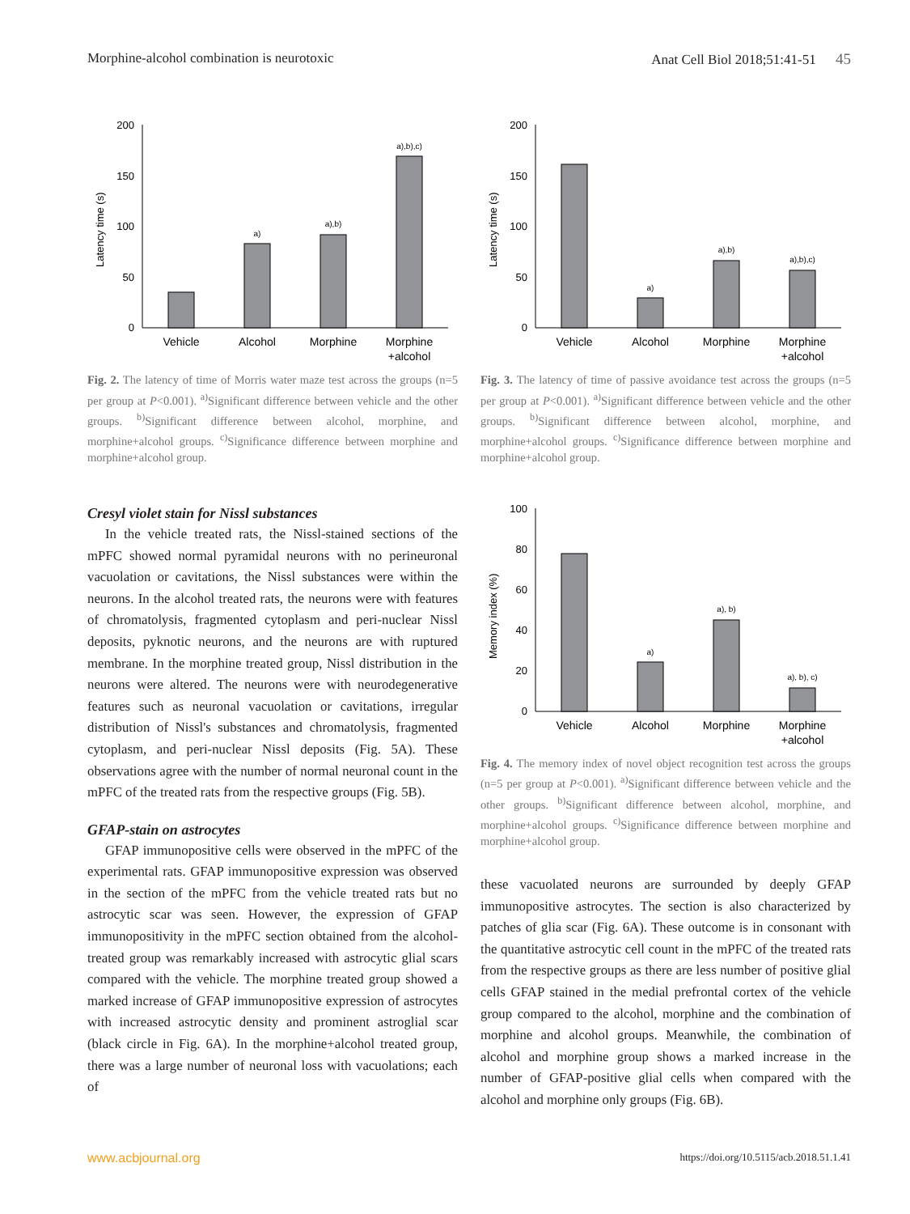Morphine-alcohol combination is neurotoxic Anat Cell Biol 2018;51:41-51 45
Latency time (s)
200
150
100
50
0
a)
a),b)
a),b),c)
Vehicle
Alcohol
Morphine
Morphine
+alcohol
Fig. 2. The latency of time of Morris water maze test across the groups (n=5 per group at P<0.001). <sup>a)</sup>Significant difference between vehicle and the other groups. <sup>b)</sup>Significant difference between alcohol, morphine, and morphine+alcohol groups. <sup>c)</sup>Significance difference between morphine and morphine+alcohol group.
Cresyl violet stain for Nissl substances
In the vehicle treated rats, the Nissl-stained sections of the mPFC showed normal pyramidal neurons with no perineuronal vacuolation or cavitations, the Nissl substances were within the neurons. In the alcohol treated rats, the neurons were with features of chromatolysis, fragmented cytoplasm and peri-nuclear Nissl deposits, pyknotic neurons, and the neurons are with ruptured membrane. In the morphine treated group, Nissl distribution in the neurons were altered. The neurons were with neurodegenerative features such as neuronal vacuolation or cavitations, irregular distribution of Nissl's substances and chromatolysis, fragmented cytoplasm, and peri-nuclear Nissl deposits (Fig. 5A). These observations agree with the number of normal neuronal count in the mPFC of the treated rats from the respective groups (Fig. 5B).
GFAP-stain on astrocytes
GFAP immunopositive cells were observed in the mPFC of the experimental rats. GFAP immunopositive expression was observed in the section of the mPFC from the vehicle treated rats but no astrocytic scar was seen. However, the expression of GFAP immunopositivity in the mPFC section obtained from the alcohol-treated group was remarkably increased with astrocytic glial scars compared with the vehicle. The morphine treated group showed a marked increase of GFAP immunopositive expression of astrocytes with increased astrocytic density and prominent astroglial scar (black circle in Fig. 6A). In the morphine+alcohol treated group, there was a large number of neuronal loss with vacuolations; each of
Latency time (s)
200
150
100
50
0
a)
a),b)
a),b),c)
Vehicle
Alcohol
Morphine
Morphine
+alcohol
Fig. 3. The latency of time of passive avoidance test across the groups (n=5 per group at P<0.001). <sup>a)</sup>Significant difference between vehicle and the other groups. <sup>b)</sup>Significant difference between alcohol, morphine, and morphine+alcohol groups. <sup>c)</sup>Significance difference between morphine and morphine+alcohol group.
Memory index (%)
100
80
60
40
20
0
a)
a), b)
a), b), c)
Vehicle
Alcohol
Morphine
Morphine
+alcohol
Fig. 4. The memory index of novel object recognition test across the groups (n=5 per group at P<0.001). <sup>a)</sup>Significant difference between vehicle and the other groups. <sup>b)</sup>Significant difference between alcohol, morphine, and morphine+alcohol groups. <sup>c)</sup>Significance difference between morphine and morphine+alcohol group.
these vacuolated neurons are surrounded by deeply GFAP immunopositive astrocytes. The section is also characterized by patches of glia scar (Fig. 6A). These outcome is in consonant with the quantitative astrocytic cell count in the mPFC of the treated rats from the respective groups as there are less number of positive glial cells GFAP stained in the medial prefrontal cortex of the vehicle group compared to the alcohol, morphine and the combination of morphine and alcohol groups. Meanwhile, the combination of alcohol and morphine group shows a marked increase in the number of GFAP-positive glial cells when compared with the alcohol and morphine only groups (Fig. 6B).
www.acbjournal.org https://doi.org/10.5115/acb.2018.51.1.41